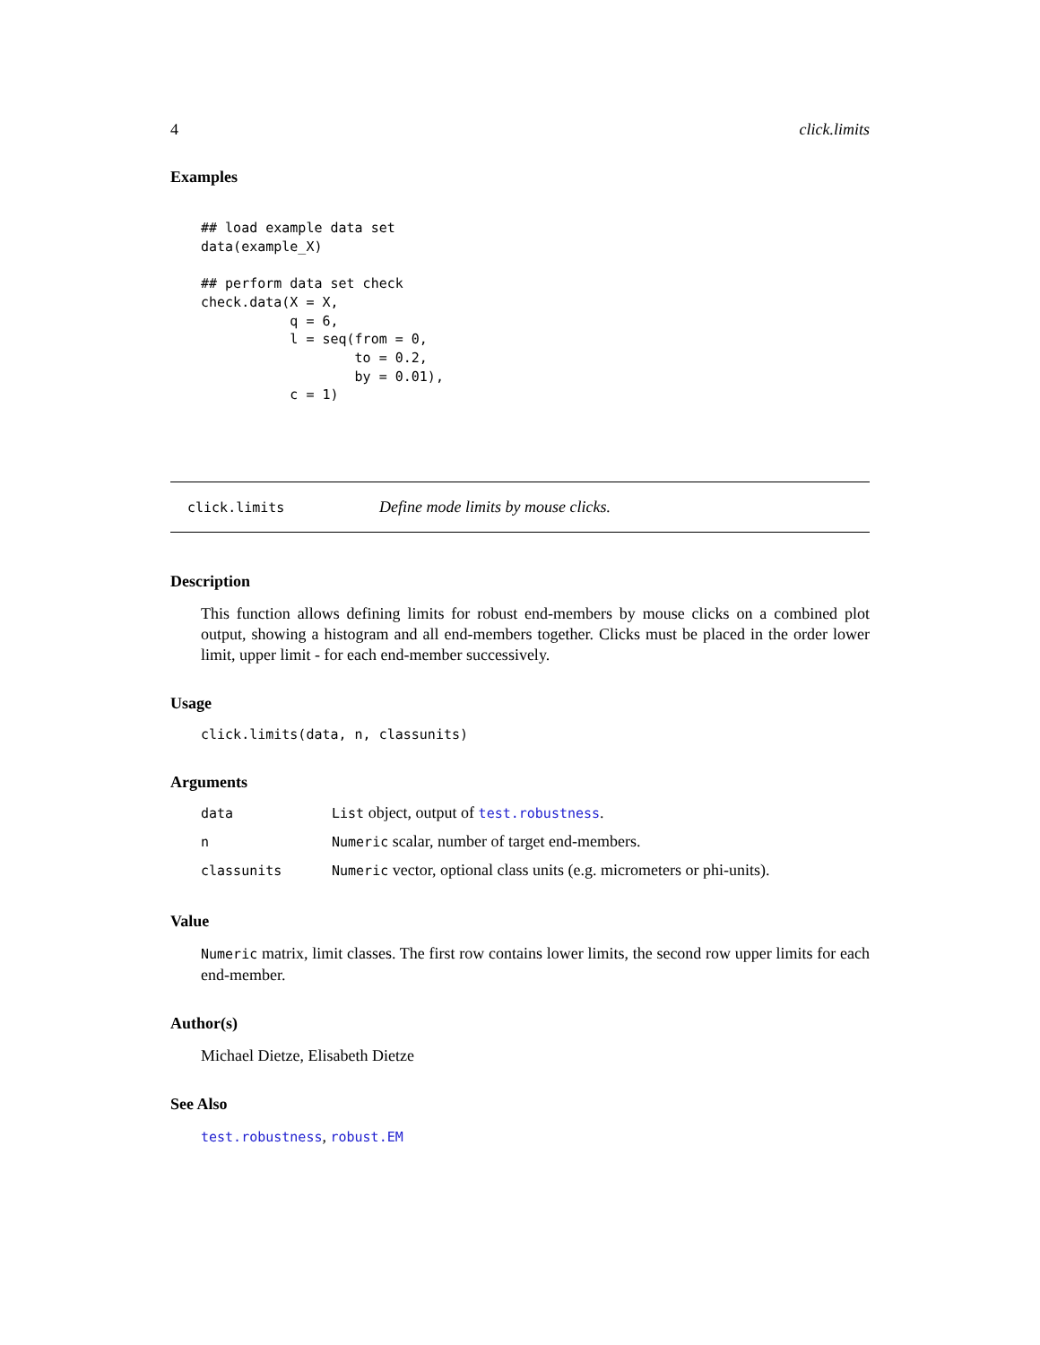4 click.limits
Examples
## load example data set
data(example_X)

## perform data set check
check.data(X = X,
           q = 6,
           l = seq(from = 0,
                   to = 0.2,
                   by = 0.01),
           c = 1)
click.limits Define mode limits by mouse clicks.
Description
This function allows defining limits for robust end-members by mouse clicks on a combined plot output, showing a histogram and all end-members together. Clicks must be placed in the order lower limit, upper limit - for each end-member successively.
Usage
click.limits(data, n, classunits)
Arguments
| data | List object, output of test.robustness . |
| n | Numeric scalar, number of target end-members. |
| classunits | Numeric vector, optional class units (e.g. micrometers or phi-units). |
Value
Numeric matrix, limit classes. The first row contains lower limits, the second row upper limits for each end-member.
Author(s)
Michael Dietze, Elisabeth Dietze
See Also
test.robustness, robust.EM